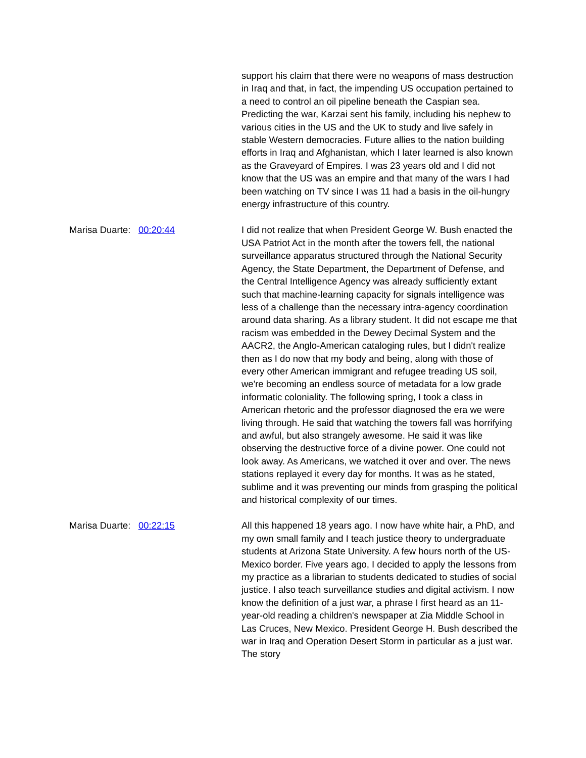support his claim that there were no weapons of mass destruction in Iraq and that, in fact, the impending US occupation pertained to a need to control an oil pipeline beneath the Caspian sea. Predicting the war, Karzai sent his family, including his nephew to various cities in the US and the UK to study and live safely in stable Western democracies. Future allies to the nation building efforts in Iraq and Afghanistan, which I later learned is also known as the Graveyard of Empires. I was 23 years old and I did not know that the US was an empire and that many of the wars I had been watching on TV since I was 11 had a basis in the oil-hungry energy infrastructure of this country.
Marisa Duarte:
00:20:44 I did not realize that when President George W. Bush enacted the USA Patriot Act in the month after the towers fell, the national surveillance apparatus structured through the National Security Agency, the State Department, the Department of Defense, and the Central Intelligence Agency was already sufficiently extant such that machine-learning capacity for signals intelligence was less of a challenge than the necessary intra-agency coordination around data sharing. As a library student. It did not escape me that racism was embedded in the Dewey Decimal System and the AACR2, the Anglo-American cataloging rules, but I didn't realize then as I do now that my body and being, along with those of every other American immigrant and refugee treading US soil, we're becoming an endless source of metadata for a low grade informatic coloniality. The following spring, I took a class in American rhetoric and the professor diagnosed the era we were living through. He said that watching the towers fall was horrifying and awful, but also strangely awesome. He said it was like observing the destructive force of a divine power. One could not look away. As Americans, we watched it over and over. The news stations replayed it every day for months. It was as he stated, sublime and it was preventing our minds from grasping the political and historical complexity of our times.
Marisa Duarte:
00:22:15 All this happened 18 years ago. I now have white hair, a PhD, and my own small family and I teach justice theory to undergraduate students at Arizona State University. A few hours north of the US-Mexico border. Five years ago, I decided to apply the lessons from my practice as a librarian to students dedicated to studies of social justice. I also teach surveillance studies and digital activism. I now know the definition of a just war, a phrase I first heard as an 11-year-old reading a children's newspaper at Zia Middle School in Las Cruces, New Mexico. President George H. Bush described the war in Iraq and Operation Desert Storm in particular as a just war. The story